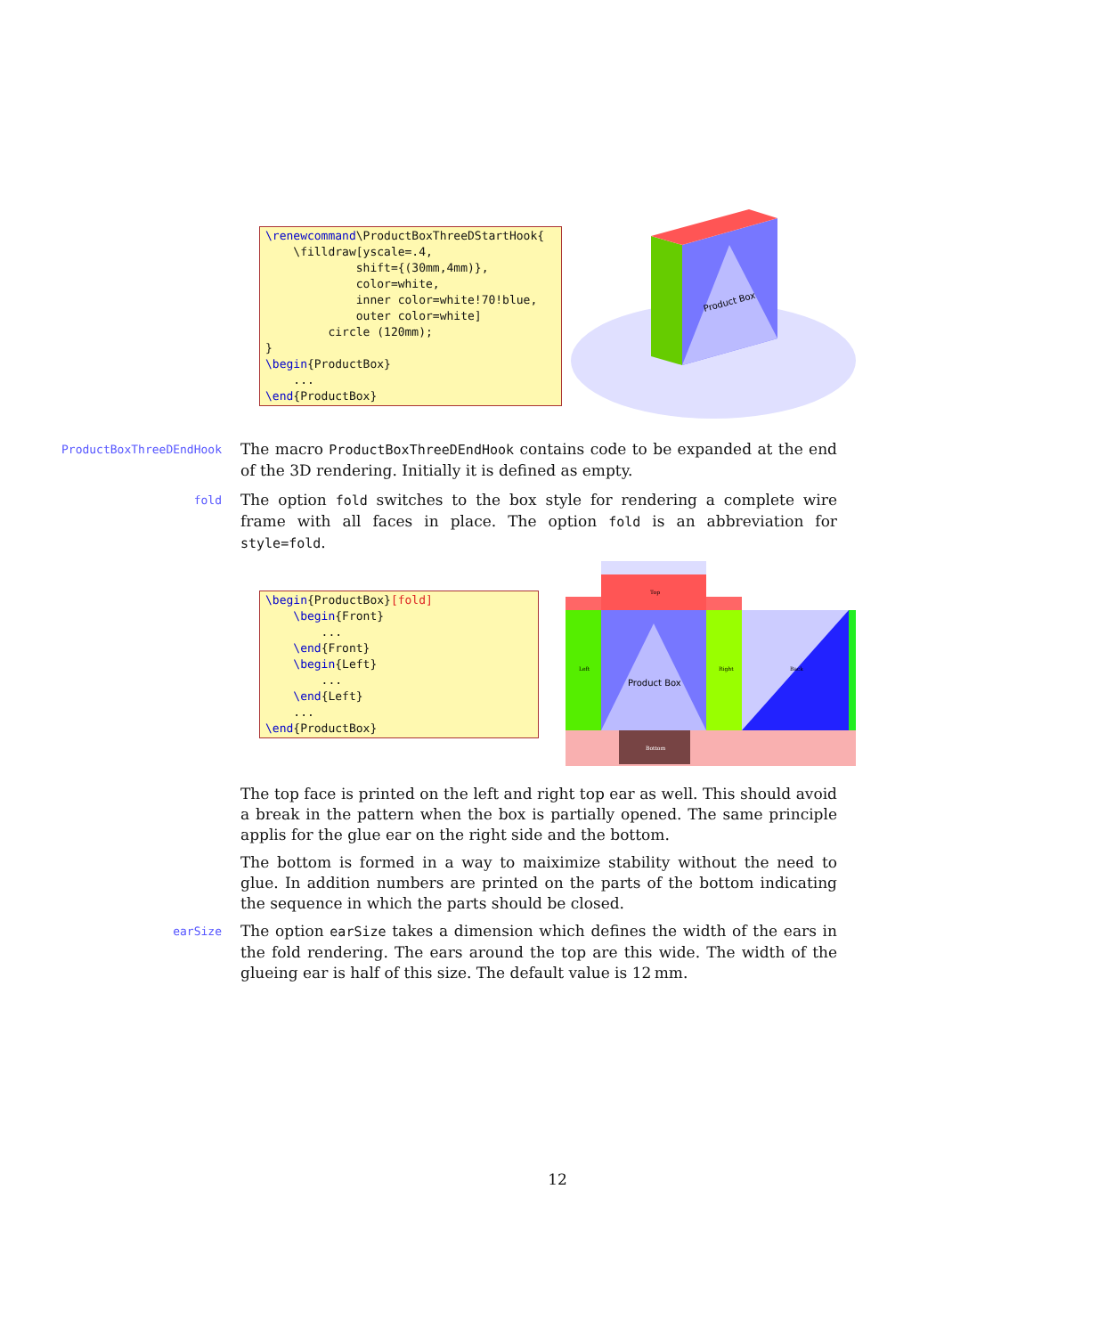\renewcommand\ProductBoxThreeDStartHook{
    \filldraw[yscale=.4,
             shift={(30mm,4mm)},
             color=white,
             inner color=white!70!blue,
             outer color=white]
         circle (120mm);
}
\begin{ProductBox}
    ...
\end{ProductBox}
Product Box
ProductBoxThreeDEndHook
The macro ProductBoxThreeDEndHook contains code to be expanded at the end of the 3D rendering. Initially it is defined as empty.
fold
The option fold switches to the box style for rendering a complete wire frame with all faces in place. The option fold is an abbreviation for style=fold.
\begin{ProductBox}[fold]
    \begin{Front}
        ...
    \end{Front}
    \begin{Left}
        ...
    \end{Left}
    ...
\end{ProductBox}
Top
Left
Product Box
Right
Back
Bottom
The top face is printed on the left and right top ear as well. This should avoid a break in the pattern when the box is partially opened. The same principle applis for the glue ear on the right side and the bottom.
The bottom is formed in a way to maiximize stability without the need to glue. In addition numbers are printed on the parts of the bottom indicating the sequence in which the parts should be closed.
earSize
The option earSize takes a dimension which defines the width of the ears in the fold rendering. The ears around the top are this wide. The width of the glueing ear is half of this size. The default value is 12 mm.
12